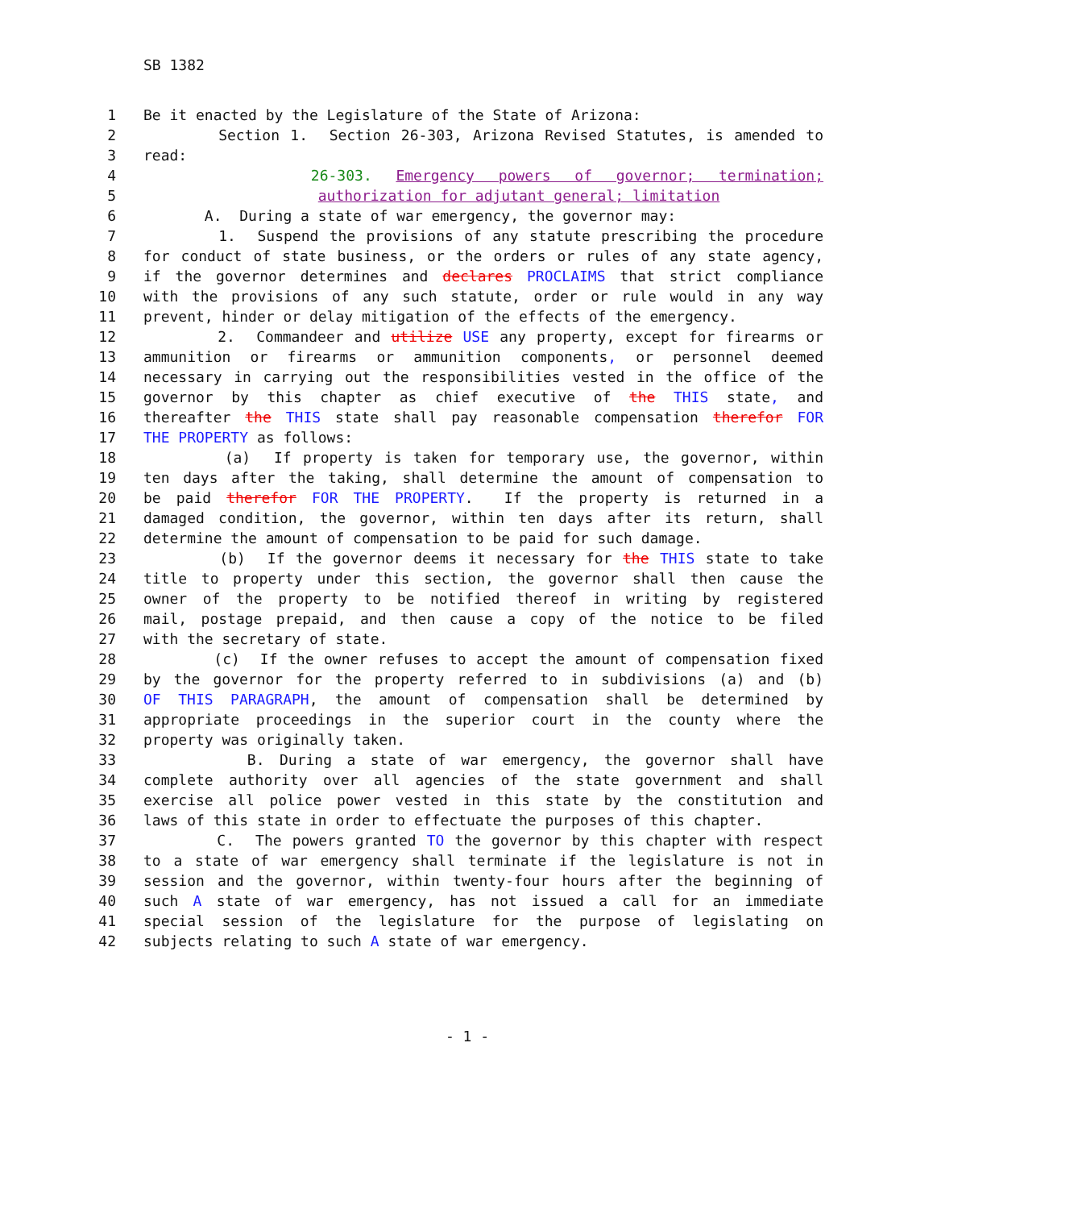SB 1382
1 Be it enacted by the Legislature of the State of Arizona:
2 Section 1. Section 26-303, Arizona Revised Statutes, is amended to
3 read:
4 26-303. Emergency powers of governor; termination;
5 authorization for adjutant general; limitation
6 A. During a state of war emergency, the governor may:
7 1. Suspend the provisions of any statute prescribing the procedure
8 for conduct of state business, or the orders or rules of any state agency,
9 if the governor determines and declares PROCLAIMS that strict compliance
10 with the provisions of any such statute, order or rule would in any way
11 prevent, hinder or delay mitigation of the effects of the emergency.
12 2. Commandeer and utilize USE any property, except for firearms or
13 ammunition or firearms or ammunition components, or personnel deemed
14 necessary in carrying out the responsibilities vested in the office of the
15 governor by this chapter as chief executive of the THIS state, and
16 thereafter the THIS state shall pay reasonable compensation therefor FOR
17 THE PROPERTY as follows:
18 (a) If property is taken for temporary use, the governor, within
19 ten days after the taking, shall determine the amount of compensation to
20 be paid therefor FOR THE PROPERTY. If the property is returned in a
21 damaged condition, the governor, within ten days after its return, shall
22 determine the amount of compensation to be paid for such damage.
23 (b) If the governor deems it necessary for the THIS state to take
24 title to property under this section, the governor shall then cause the
25 owner of the property to be notified thereof in writing by registered
26 mail, postage prepaid, and then cause a copy of the notice to be filed
27 with the secretary of state.
28 (c) If the owner refuses to accept the amount of compensation fixed
29 by the governor for the property referred to in subdivisions (a) and (b)
30 OF THIS PARAGRAPH, the amount of compensation shall be determined by
31 appropriate proceedings in the superior court in the county where the
32 property was originally taken.
33 B. During a state of war emergency, the governor shall have
34 complete authority over all agencies of the state government and shall
35 exercise all police power vested in this state by the constitution and
36 laws of this state in order to effectuate the purposes of this chapter.
37 C. The powers granted TO the governor by this chapter with respect
38 to a state of war emergency shall terminate if the legislature is not in
39 session and the governor, within twenty-four hours after the beginning of
40 such A state of war emergency, has not issued a call for an immediate
41 special session of the legislature for the purpose of legislating on
42 subjects relating to such A state of war emergency.
- 1 -